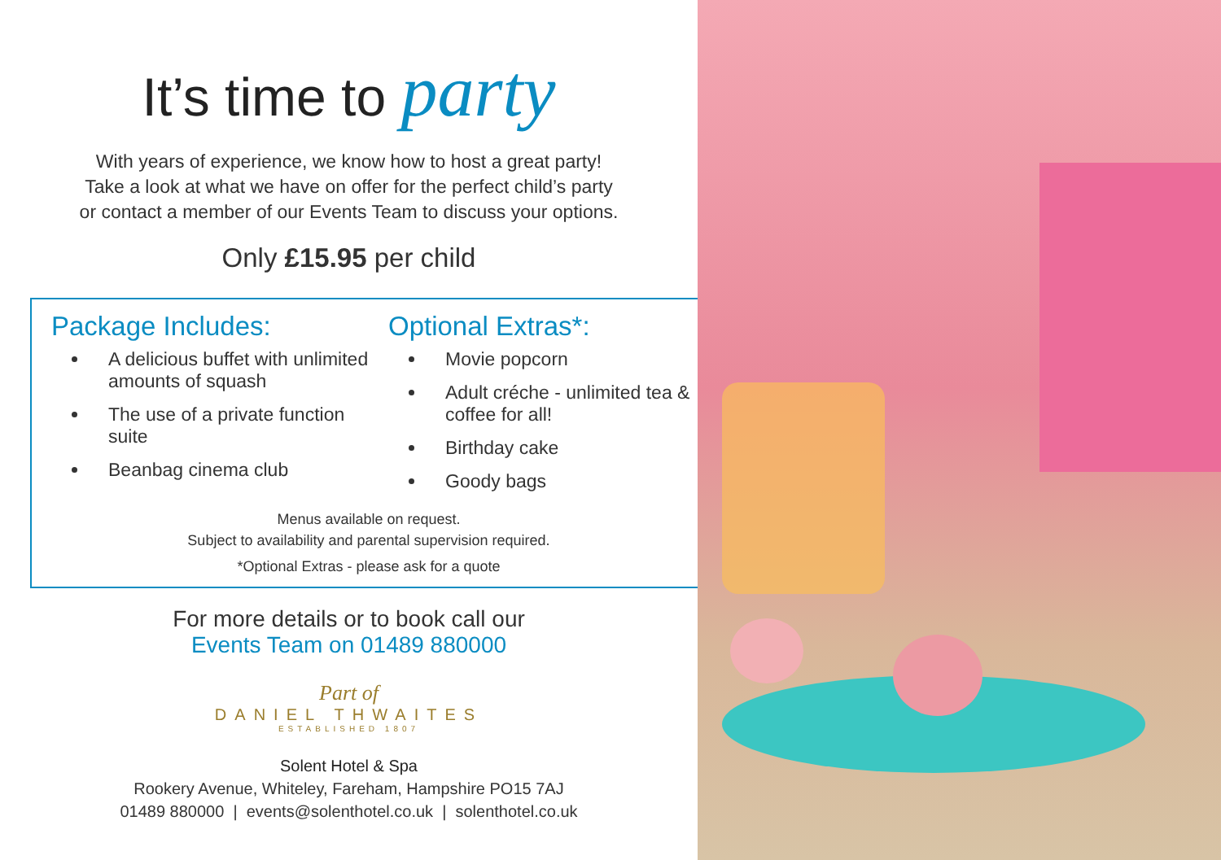It’s time to party
With years of experience, we know how to host a great party!
Take a look at what we have on offer for the perfect child’s party
or contact a member of our Events Team to discuss your options.
Only £15.95 per child
Package Includes:
A delicious buffet with unlimited amounts of squash
The use of a private function suite
Beanbag cinema club
Optional Extras*:
Movie popcorn
Adult créche - unlimited tea & coffee for all!
Birthday cake
Goody bags
Menus available on request.
Subject to availability and parental supervision required.
*Optional Extras - please ask for a quote
For more details or to book call our
Events Team on 01489 880000
Part of
DANIEL THWAITES
ESTABLISHED 1807
Solent Hotel & Spa
Rookery Avenue, Whiteley, Fareham, Hampshire PO15 7AJ
01489 880000 | events@solenthotel.co.uk | solenthotel.co.uk